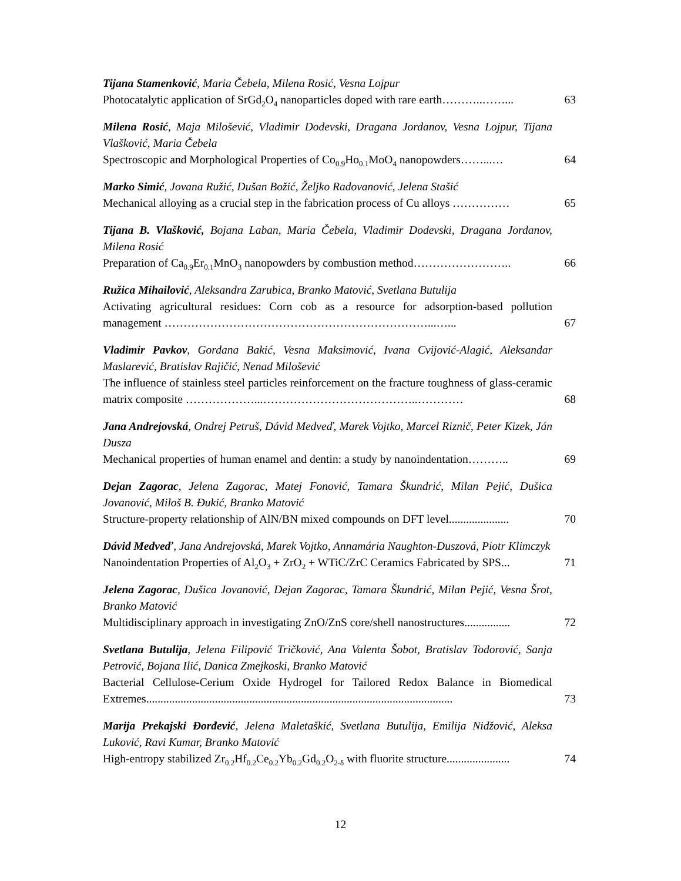Tijana Stamenković, Maria Čebela, Milena Rosić, Vesna Lojpur
Photocatalytic application of SrGd<sub>2</sub>O<sub>4</sub> nanoparticles doped with rare earth………..……...
63
Milena Rosić, Maja Milošević, Vladimir Dodevski, Dragana Jordanov, Vesna Lojpur, Tijana Vlašković, Maria Čebela
Spectroscopic and Morphological Properties of Co<sub>0.9</sub>Ho<sub>0.1</sub>MoO<sub>4</sub> nanopowders……...…
64
Marko Simić, Jovana Ružić, Dušan Božić, Željko Radovanović, Jelena Stašić
Mechanical alloying as a crucial step in the fabrication process of Cu alloys ……………
65
Tijana B. Vlašković, Bojana Laban, Maria Čebela, Vladimir Dodevski, Dragana Jordanov, Milena Rosić
Preparation of Ca<sub>0.9</sub>Er<sub>0.1</sub>MnO<sub>3</sub> nanopowders by combustion method……………………..
66
Ružica Mihailović, Aleksandra Zarubica, Branko Matović, Svetlana Butulija
Activating agricultural residues: Corn cob as a resource for adsorption-based pollution management ……………………………………………………………...…...
67
Vladimir Pavkov, Gordana Bakić, Vesna Maksimović, Ivana Cvijović-Alagić, Aleksandar Maslarević, Bratislav Rajičić, Nenad Milošević
The influence of stainless steel particles reinforcement on the fracture toughness of glass-ceramic matrix composite ………………...…………………………………..…………
68
Jana Andrejovská, Ondrej Petruš, Dávid Medveď, Marek Vojtko, Marcel Riznič, Peter Kizek, Ján Dusza
Mechanical properties of human enamel and dentin: a study by nanoindentation………..
69
Dejan Zagorac, Jelena Zagorac, Matej Fonović, Tamara Škundrić, Milan Pejić, Dušica Jovanović, Miloš B. Đukić, Branko Matović
Structure-property relationship of AlN/BN mixed compounds on DFT level.....................
70
Dávid Medveď, Jana Andrejovská, Marek Vojtko, Annamária Naughton-Duszová, Piotr Klimczyk
Nanoindentation Properties of Al<sub>2</sub>O<sub>3</sub> + ZrO<sub>2</sub> + WTiC/ZrC Ceramics Fabricated by SPS...
71
Jelena Zagorac, Dušica Jovanović, Dejan Zagorac, Tamara Škundrić, Milan Pejić, Vesna Šrot, Branko Matović
Multidisciplinary approach in investigating ZnO/ZnS core/shell nanostructures................
72
Svetlana Butulija, Jelena Filipović Tričković, Ana Valenta Šobot, Bratislav Todorović, Sanja Petrović, Bojana Ilić, Danica Zmejkoski, Branko Matović
Bacterial Cellulose-Cerium Oxide Hydrogel for Tailored Redox Balance in Biomedical Extremes...........................................................................................................
73
Marija Prekajski Đorđević, Jelena Maletaškić, Svetlana Butulija, Emilija Nidžović, Aleksa Luković, Ravi Kumar, Branko Matović
High-entropy stabilized Zr<sub>0.2</sub>Hf<sub>0.2</sub>Ce<sub>0.2</sub>Yb<sub>0.2</sub>Gd<sub>0.2</sub>O<sub>2-δ</sub> with fluorite structure......................
74
12